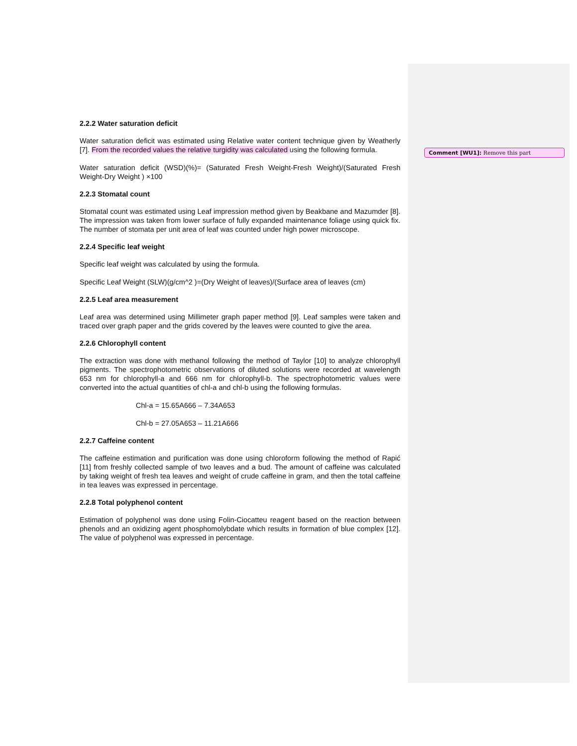Comment [WU1]: Remove this part
2.2.2 Water saturation deficit
Water saturation deficit was estimated using Relative water content technique given by Weatherly [7]. From the recorded values the relative turgidity was calculated using the following formula.
Water saturation deficit (WSD)(%)= (Saturated Fresh Weight-Fresh Weight)/(Saturated Fresh Weight-Dry Weight ) ×100
2.2.3 Stomatal count
Stomatal count was estimated using Leaf impression method given by Beakbane and Mazumder [8]. The impression was taken from lower surface of fully expanded maintenance foliage using quick fix. The number of stomata per unit area of leaf was counted under high power microscope.
2.2.4 Specific leaf weight
Specific leaf weight was calculated by using the formula.
Specific Leaf Weight (SLW)(g/cm^2 )=(Dry Weight of leaves)/(Surface area of leaves (cm)
2.2.5 Leaf area measurement
Leaf area was determined using Millimeter graph paper method [9]. Leaf samples were taken and traced over graph paper and the grids covered by the leaves were counted to give the area.
2.2.6 Chlorophyll content
The extraction was done with methanol following the method of Taylor [10] to analyze chlorophyll pigments. The spectrophotometric observations of diluted solutions were recorded at wavelength 653 nm for chlorophyll-a and 666 nm for chlorophyll-b. The spectrophotometric values were converted into the actual quantities of chl-a and chl-b using the following formulas.
Chl-a = 15.65A666 – 7.34A653
Chl-b = 27.05A653 – 11.21A666
2.2.7 Caffeine content
The caffeine estimation and purification was done using chloroform following the method of Rapić [11] from freshly collected sample of two leaves and a bud. The amount of caffeine was calculated by taking weight of fresh tea leaves and weight of crude caffeine in gram, and then the total caffeine in tea leaves was expressed in percentage.
2.2.8 Total polyphenol content
Estimation of polyphenol was done using Folin-Ciocatteu reagent based on the reaction between phenols and an oxidizing agent phosphomolybdate which results in formation of blue complex [12]. The value of polyphenol was expressed in percentage.